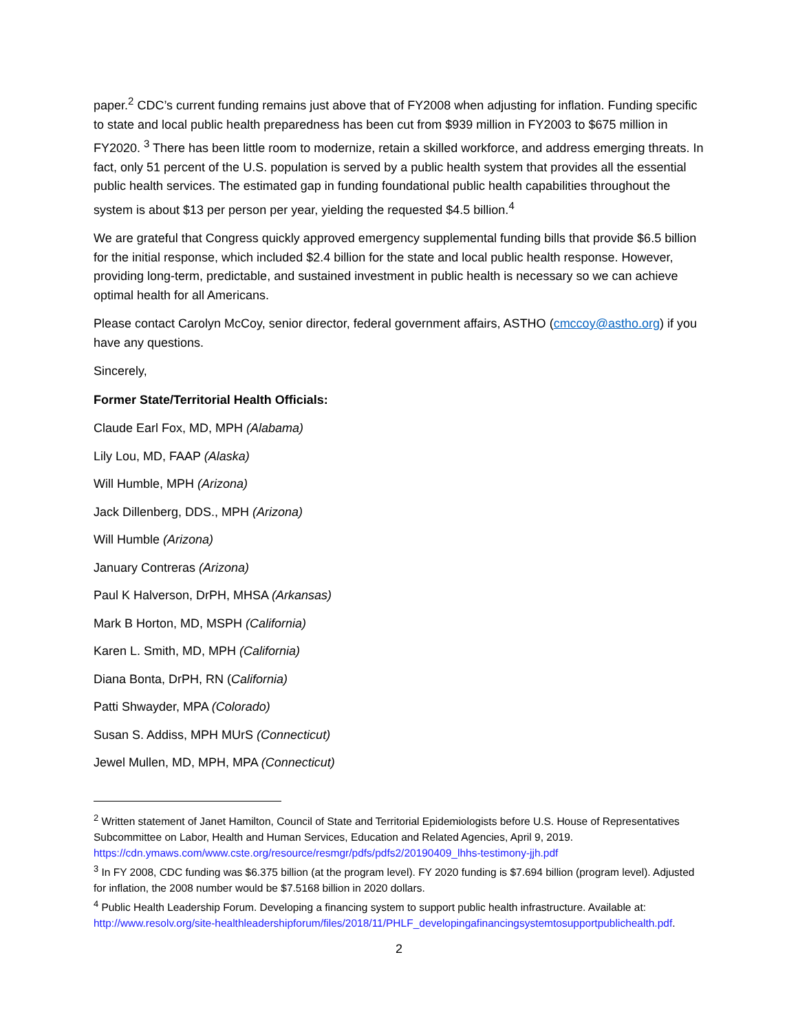paper.<sup>2</sup> CDC’s current funding remains just above that of FY2008 when adjusting for inflation. Funding specific to state and local public health preparedness has been cut from $939 million in FY2003 to $675 million in FY2020. <sup>3</sup> There has been little room to modernize, retain a skilled workforce, and address emerging threats. In fact, only 51 percent of the U.S. population is served by a public health system that provides all the essential public health services. The estimated gap in funding foundational public health capabilities throughout the system is about $13 per person per year, yielding the requested $4.5 billion.<sup>4</sup>
We are grateful that Congress quickly approved emergency supplemental funding bills that provide $6.5 billion for the initial response, which included $2.4 billion for the state and local public health response. However, providing long-term, predictable, and sustained investment in public health is necessary so we can achieve optimal health for all Americans.
Please contact Carolyn McCoy, senior director, federal government affairs, ASTHO (cmccoy@astho.org) if you have any questions.
Sincerely,
Former State/Territorial Health Officials:
Claude Earl Fox, MD, MPH (Alabama)
Lily Lou, MD, FAAP (Alaska)
Will Humble, MPH (Arizona)
Jack Dillenberg, DDS., MPH (Arizona)
Will Humble (Arizona)
January Contreras (Arizona)
Paul K Halverson, DrPH, MHSA (Arkansas)
Mark B Horton, MD, MSPH (California)
Karen L. Smith, MD, MPH (California)
Diana Bonta, DrPH, RN (California)
Patti Shwayder, MPA (Colorado)
Susan S. Addiss, MPH MUrS (Connecticut)
Jewel Mullen, MD, MPH, MPA (Connecticut)
<sup>2</sup> Written statement of Janet Hamilton, Council of State and Territorial Epidemiologists before U.S. House of Representatives Subcommittee on Labor, Health and Human Services, Education and Related Agencies, April 9, 2019. https://cdn.ymaws.com/www.cste.org/resource/resmgr/pdfs/pdfs2/20190409_lhhs-testimony-jjh.pdf
<sup>3</sup> In FY 2008, CDC funding was $6.375 billion (at the program level). FY 2020 funding is $7.694 billion (program level). Adjusted for inflation, the 2008 number would be $7.5168 billion in 2020 dollars.
<sup>4</sup> Public Health Leadership Forum. Developing a financing system to support public health infrastructure. Available at: http://www.resolv.org/site-healthleadershipforum/files/2018/11/PHLF_developingafinancingsystemtosupportpublichealth.pdf.
2